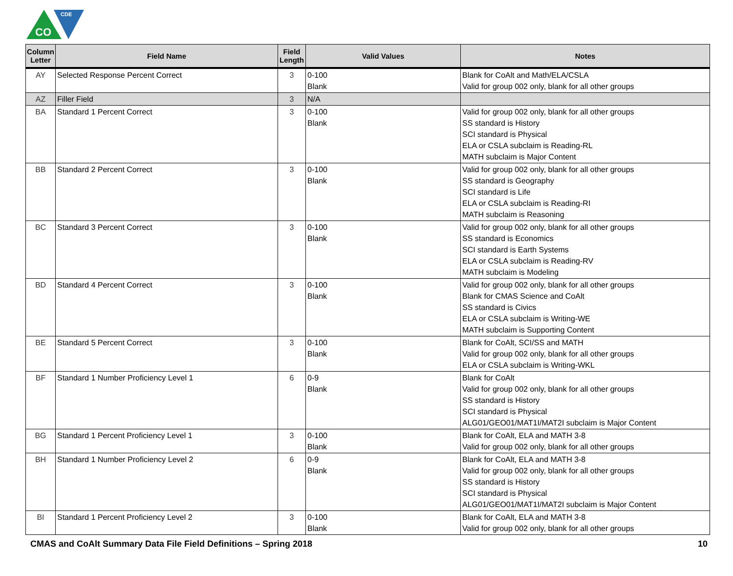CO
CDE
| Column Letter | Field Name | Field Length | Valid Values | Notes |
| --- | --- | --- | --- | --- |
| AY | Selected Response Percent Correct | 3 | 0-100 Blank | Blank for CoAlt and Math/ELA/CSLA Valid for group 002 only, blank for all other groups |
| AZ | Filler Field | 3 | N/A | |
| BA | Standard 1 Percent Correct | 3 | 0-100 Blank | Valid for group 002 only, blank for all other groups SS standard is History SCI standard is Physical ELA or CSLA subclaim is Reading-RL MATH subclaim is Major Content |
| BB | Standard 2 Percent Correct | 3 | 0-100 Blank | Valid for group 002 only, blank for all other groups SS standard is Geography SCI standard is Life ELA or CSLA subclaim is Reading-RI MATH subclaim is Reasoning |
| BC | Standard 3 Percent Correct | 3 | 0-100 Blank | Valid for group 002 only, blank for all other groups SS standard is Economics SCI standard is Earth Systems ELA or CSLA subclaim is Reading-RV MATH subclaim is Modeling |
| BD | Standard 4 Percent Correct | 3 | 0-100 Blank | Valid for group 002 only, blank for all other groups Blank for CMAS Science and CoAlt SS standard is Civics ELA or CSLA subclaim is Writing-WE MATH subclaim is Supporting Content |
| BE | Standard 5 Percent Correct | 3 | 0-100 Blank | Blank for CoAlt, SCI/SS and MATH Valid for group 002 only, blank for all other groups ELA or CSLA subclaim is Writing-WKL |
| BF | Standard 1 Number Proficiency Level 1 | 6 | 0-9 Blank | Blank for CoAlt Valid for group 002 only, blank for all other groups SS standard is History SCI standard is Physical ALG01/GEO01/MAT1I/MAT2I subclaim is Major Content |
| BG | Standard 1 Percent Proficiency Level 1 | 3 | 0-100 Blank | Blank for CoAlt, ELA and MATH 3-8 Valid for group 002 only, blank for all other groups |
| BH | Standard 1 Number Proficiency Level 2 | 6 | 0-9 Blank | Blank for CoAlt, ELA and MATH 3-8 Valid for group 002 only, blank for all other groups SS standard is History SCI standard is Physical ALG01/GEO01/MAT1I/MAT2I subclaim is Major Content |
| BI | Standard 1 Percent Proficiency Level 2 | 3 | 0-100 Blank | Blank for CoAlt, ELA and MATH 3-8 Valid for group 002 only, blank for all other groups |
CMAS and CoAlt Summary Data File Field Definitions – Spring 2018 10